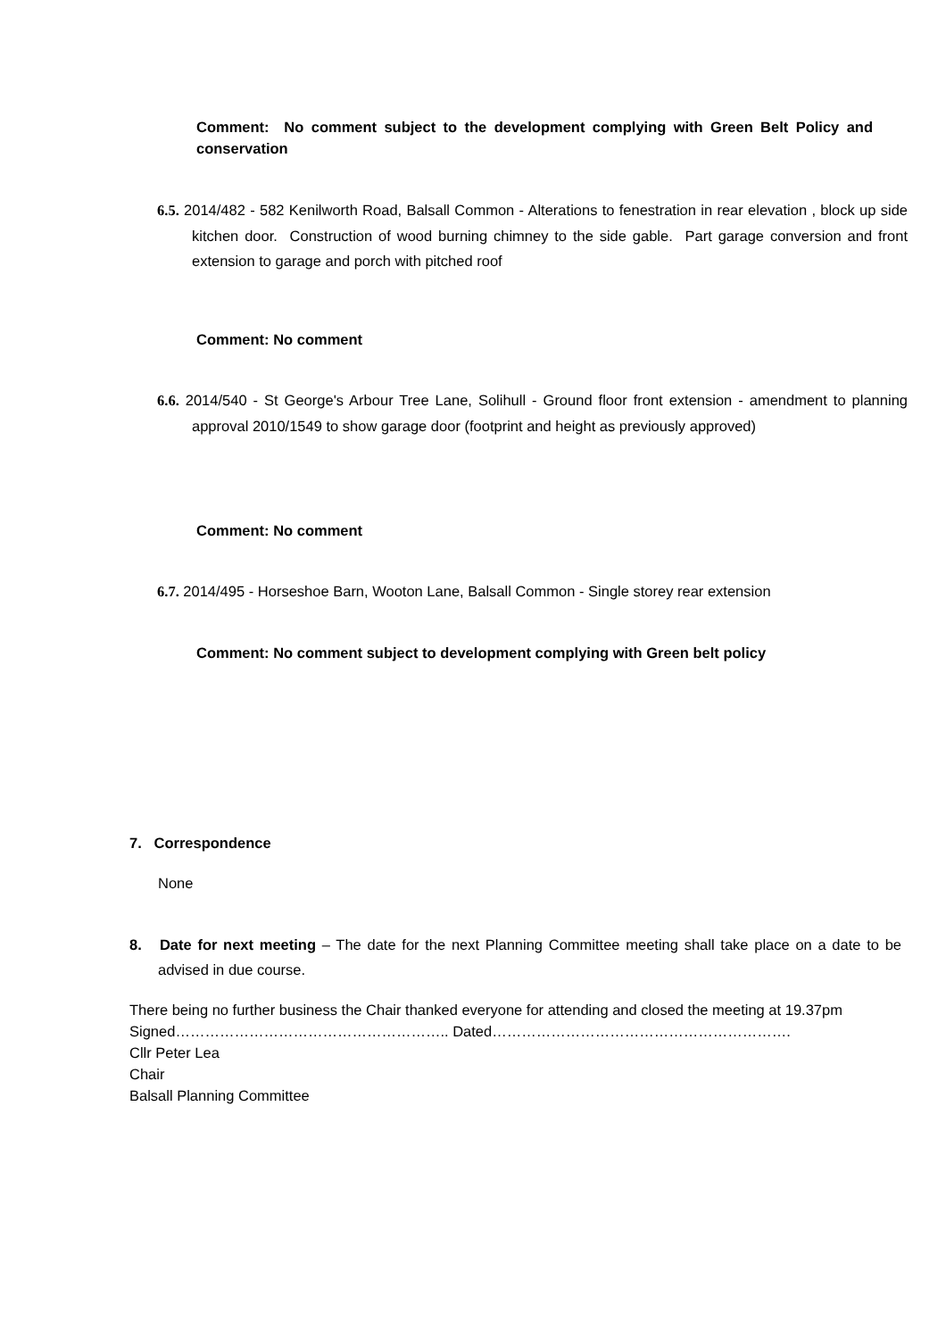Comment: No comment subject to the development complying with Green Belt Policy and conservation
6.5. 2014/482 - 582 Kenilworth Road, Balsall Common - Alterations to fenestration in rear elevation , block up side kitchen door. Construction of wood burning chimney to the side gable. Part garage conversion and front extension to garage and porch with pitched roof
Comment: No comment
6.6. 2014/540 - St George's Arbour Tree Lane, Solihull - Ground floor front extension - amendment to planning approval 2010/1549 to show garage door (footprint and height as previously approved)
Comment: No comment
6.7. 2014/495 - Horseshoe Barn, Wooton Lane, Balsall Common - Single storey rear extension
Comment: No comment subject to development complying with Green belt policy
7. Correspondence
None
8. Date for next meeting – The date for the next Planning Committee meeting shall take place on a date to be advised in due course.
There being no further business the Chair thanked everyone for attending and closed the meeting at 19.37pm
Signed……………………………………………….. Dated…………………………………………………….
Cllr Peter Lea
Chair
Balsall Planning Committee